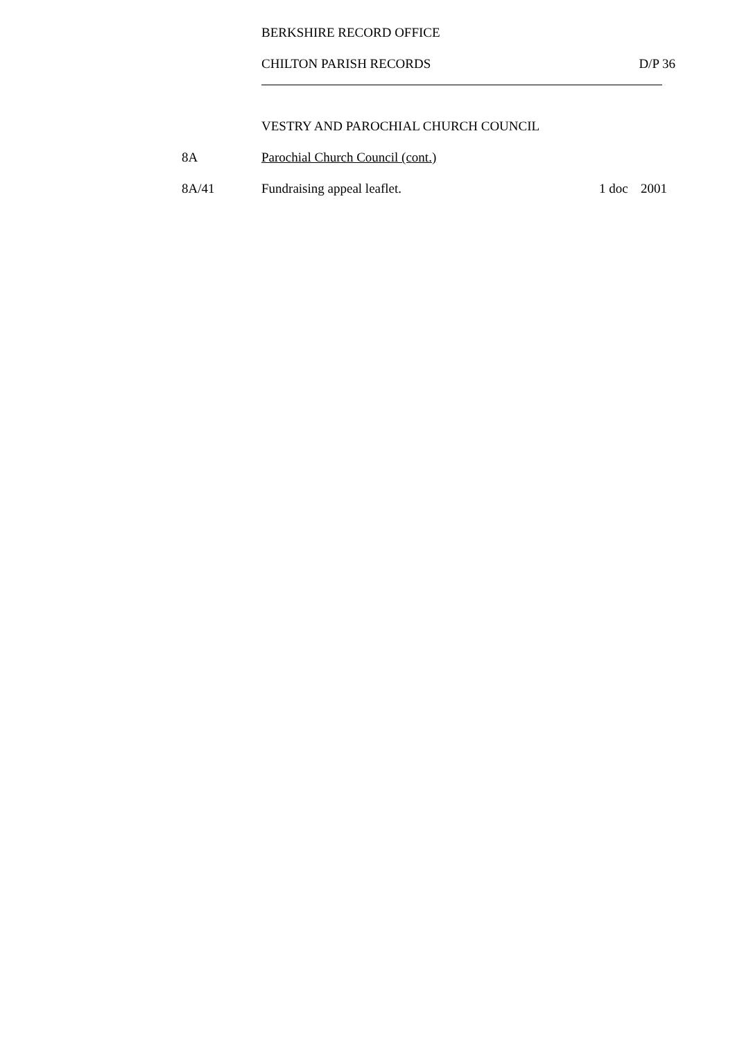BERKSHIRE RECORD OFFICE
CHILTON PARISH RECORDS D/P 36
VESTRY AND PAROCHIAL CHURCH COUNCIL
8A Parochial Church Council (cont.)
8A/41 Fundraising appeal leaflet. 1 doc 2001